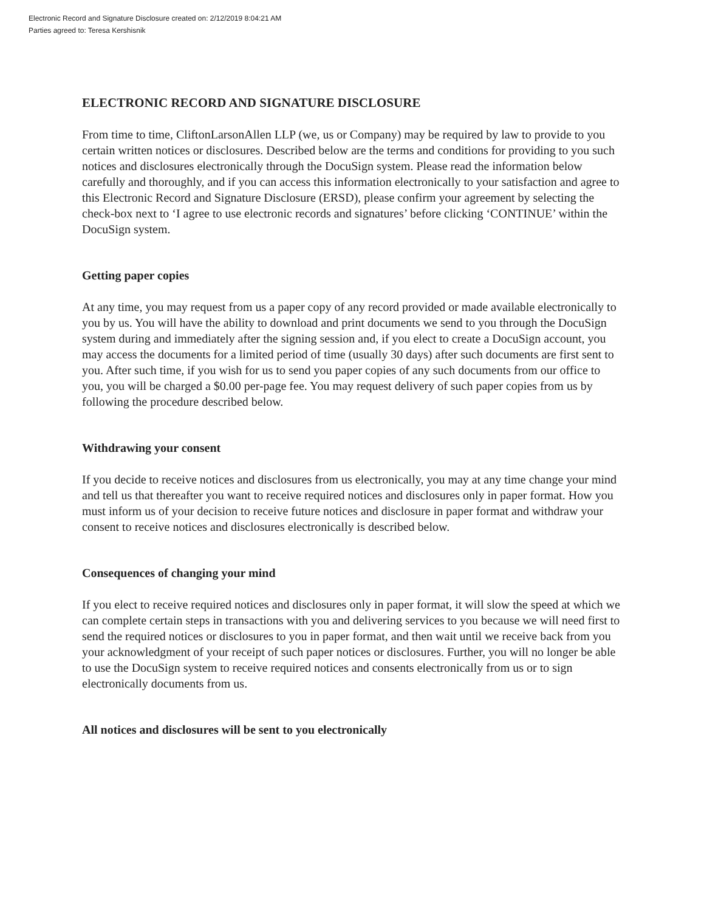Electronic Record and Signature Disclosure created on: 2/12/2019 8:04:21 AM
Parties agreed to: Teresa Kershisnik
ELECTRONIC RECORD AND SIGNATURE DISCLOSURE
From time to time, CliftonLarsonAllen LLP (we, us or Company) may be required by law to provide to you certain written notices or disclosures. Described below are the terms and conditions for providing to you such notices and disclosures electronically through the DocuSign system. Please read the information below carefully and thoroughly, and if you can access this information electronically to your satisfaction and agree to this Electronic Record and Signature Disclosure (ERSD), please confirm your agreement by selecting the check-box next to ‘I agree to use electronic records and signatures’ before clicking ‘CONTINUE’ within the DocuSign system.
Getting paper copies
At any time, you may request from us a paper copy of any record provided or made available electronically to you by us. You will have the ability to download and print documents we send to you through the DocuSign system during and immediately after the signing session and, if you elect to create a DocuSign account, you may access the documents for a limited period of time (usually 30 days) after such documents are first sent to you. After such time, if you wish for us to send you paper copies of any such documents from our office to you, you will be charged a $0.00 per-page fee. You may request delivery of such paper copies from us by following the procedure described below.
Withdrawing your consent
If you decide to receive notices and disclosures from us electronically, you may at any time change your mind and tell us that thereafter you want to receive required notices and disclosures only in paper format. How you must inform us of your decision to receive future notices and disclosure in paper format and withdraw your consent to receive notices and disclosures electronically is described below.
Consequences of changing your mind
If you elect to receive required notices and disclosures only in paper format, it will slow the speed at which we can complete certain steps in transactions with you and delivering services to you because we will need first to send the required notices or disclosures to you in paper format, and then wait until we receive back from you your acknowledgment of your receipt of such paper notices or disclosures. Further, you will no longer be able to use the DocuSign system to receive required notices and consents electronically from us or to sign electronically documents from us.
All notices and disclosures will be sent to you electronically